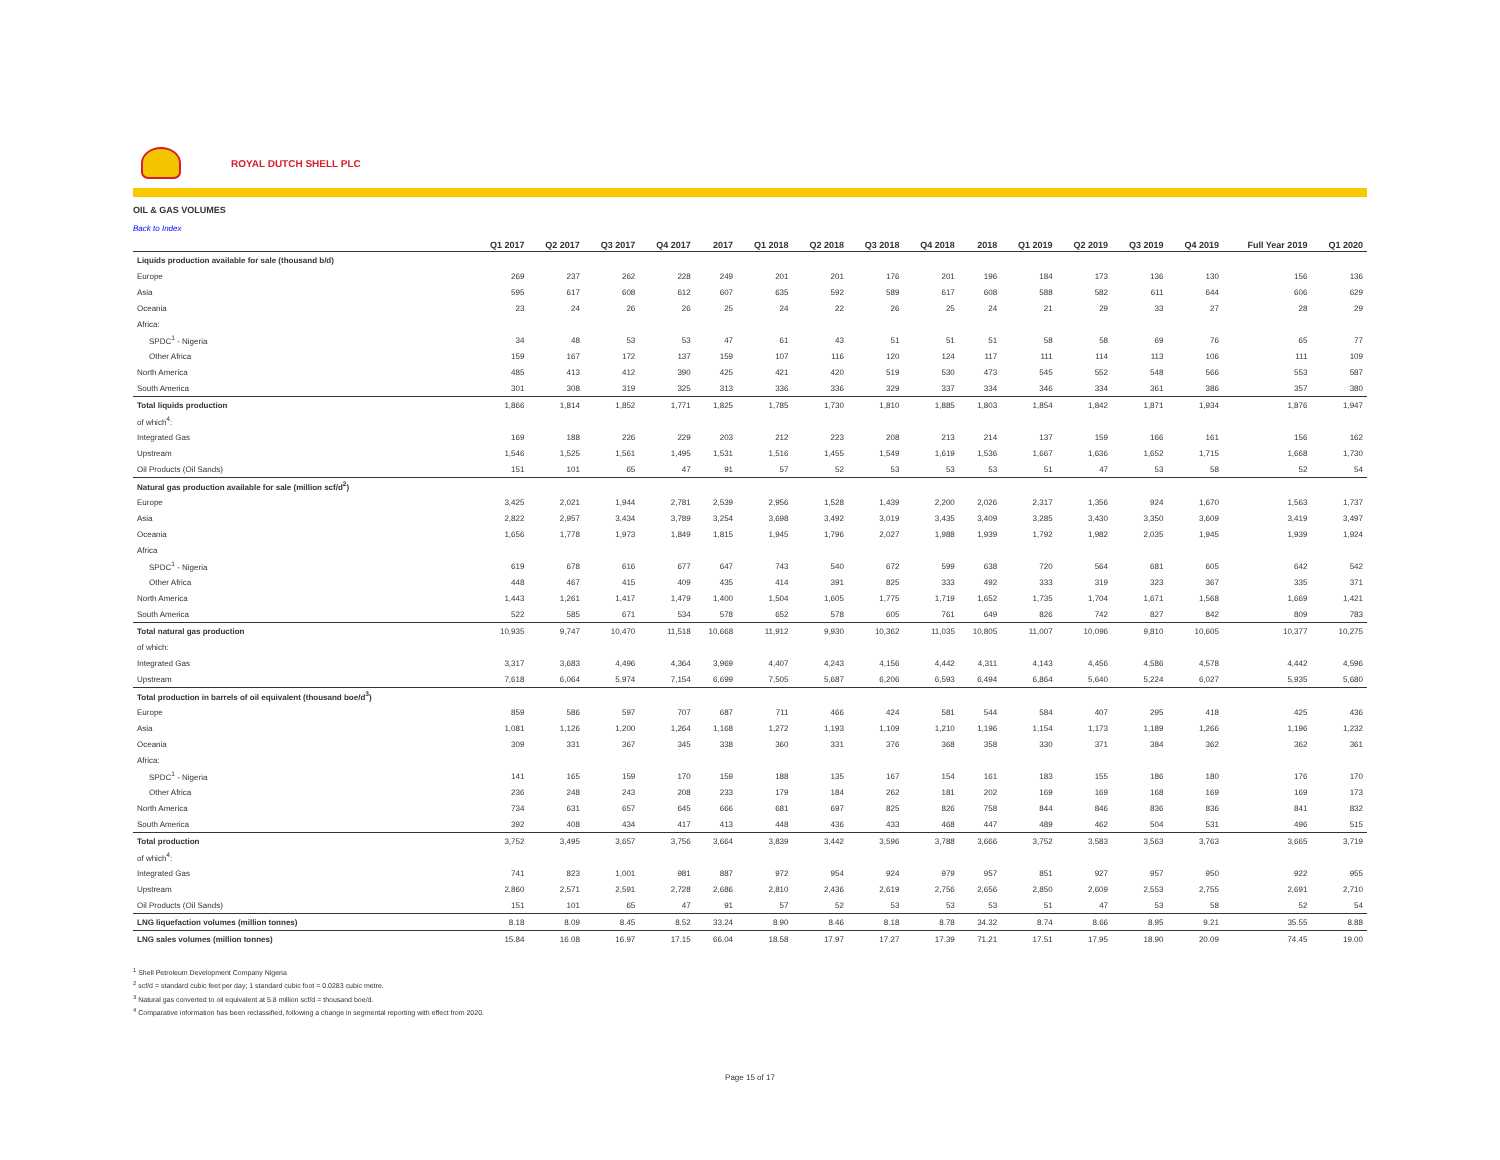ROYAL DUTCH SHELL PLC
OIL & GAS VOLUMES
Back to Index
| | Q1 2017 | Q2 2017 | Q3 2017 | Q4 2017 | 2017 | Q1 2018 | Q2 2018 | Q3 2018 | Q4 2018 | 2018 | Q1 2019 | Q2 2019 | Q3 2019 | Q4 2019 | Full Year 2019 | Q1 2020 |
| --- | --- | --- | --- | --- | --- | --- | --- | --- | --- | --- | --- | --- | --- | --- | --- | --- |
| Liquids production available for sale (thousand b/d) | | | | | | | | | | | | | | | | |
| Europe | 269 | 237 | 262 | 228 | 249 | 201 | 201 | 176 | 201 | 196 | 184 | 173 | 136 | 130 | 156 | 136 |
| Asia | 595 | 617 | 608 | 612 | 607 | 635 | 592 | 589 | 617 | 608 | 588 | 582 | 611 | 644 | 606 | 629 |
| Oceania | 23 | 24 | 26 | 26 | 25 | 24 | 22 | 26 | 25 | 24 | 21 | 29 | 33 | 27 | 28 | 29 |
| Africa: | | | | | | | | | | | | | | | | |
| SPDC<sup>1</sup> - Nigeria | 34 | 48 | 53 | 53 | 47 | 61 | 43 | 51 | 51 | 51 | 58 | 58 | 69 | 76 | 65 | 77 |
| Other Africa | 159 | 167 | 172 | 137 | 159 | 107 | 116 | 120 | 124 | 117 | 111 | 114 | 113 | 106 | 111 | 109 |
| North America | 485 | 413 | 412 | 390 | 425 | 421 | 420 | 519 | 530 | 473 | 545 | 552 | 548 | 566 | 553 | 587 |
| South America | 301 | 308 | 319 | 325 | 313 | 336 | 336 | 329 | 337 | 334 | 346 | 334 | 361 | 386 | 357 | 380 |
| Total liquids production | 1,866 | 1,814 | 1,852 | 1,771 | 1,825 | 1,785 | 1,730 | 1,810 | 1,885 | 1,803 | 1,854 | 1,842 | 1,871 | 1,934 | 1,876 | 1,947 |
| of which<sup>4</sup>: | | | | | | | | | | | | | | | | |
| Integrated Gas | 169 | 188 | 226 | 229 | 203 | 212 | 223 | 208 | 213 | 214 | 137 | 159 | 166 | 161 | 156 | 162 |
| Upstream | 1,546 | 1,525 | 1,561 | 1,495 | 1,531 | 1,516 | 1,455 | 1,549 | 1,619 | 1,536 | 1,667 | 1,636 | 1,652 | 1,715 | 1,668 | 1,730 |
| Oil Products (Oil Sands) | 151 | 101 | 65 | 47 | 91 | 57 | 52 | 53 | 53 | 53 | 51 | 47 | 53 | 58 | 52 | 54 |
| Natural gas production available for sale (million scf/d<sup>2</sup>) | | | | | | | | | | | | | | | | |
| Europe | 3,425 | 2,021 | 1,944 | 2,781 | 2,539 | 2,956 | 1,528 | 1,439 | 2,200 | 2,026 | 2,317 | 1,356 | 924 | 1,670 | 1,563 | 1,737 |
| Asia | 2,822 | 2,957 | 3,434 | 3,789 | 3,254 | 3,698 | 3,492 | 3,019 | 3,435 | 3,409 | 3,285 | 3,430 | 3,350 | 3,609 | 3,419 | 3,497 |
| Oceania | 1,656 | 1,778 | 1,973 | 1,849 | 1,815 | 1,945 | 1,796 | 2,027 | 1,988 | 1,939 | 1,792 | 1,982 | 2,035 | 1,945 | 1,939 | 1,924 |
| Africa | | | | | | | | | | | | | | | | |
| SPDC<sup>1</sup> - Nigeria | 619 | 678 | 616 | 677 | 647 | 743 | 540 | 672 | 599 | 638 | 720 | 564 | 681 | 605 | 642 | 542 |
| Other Africa | 448 | 467 | 415 | 409 | 435 | 414 | 391 | 825 | 333 | 492 | 333 | 319 | 323 | 367 | 335 | 371 |
| North America | 1,443 | 1,261 | 1,417 | 1,479 | 1,400 | 1,504 | 1,605 | 1,775 | 1,719 | 1,652 | 1,735 | 1,704 | 1,671 | 1,568 | 1,669 | 1,421 |
| South America | 522 | 585 | 671 | 534 | 578 | 652 | 578 | 605 | 761 | 649 | 826 | 742 | 827 | 842 | 809 | 783 |
| Total natural gas production | 10,935 | 9,747 | 10,470 | 11,518 | 10,668 | 11,912 | 9,930 | 10,362 | 11,035 | 10,805 | 11,007 | 10,096 | 9,810 | 10,605 | 10,377 | 10,275 |
| of which: | | | | | | | | | | | | | | | | |
| Integrated Gas | 3,317 | 3,683 | 4,496 | 4,364 | 3,969 | 4,407 | 4,243 | 4,156 | 4,442 | 4,311 | 4,143 | 4,456 | 4,586 | 4,578 | 4,442 | 4,596 |
| Upstream | 7,618 | 6,064 | 5,974 | 7,154 | 6,699 | 7,505 | 5,687 | 6,206 | 6,593 | 6,494 | 6,864 | 5,640 | 5,224 | 6,027 | 5,935 | 5,680 |
| Total production in barrels of oil equivalent (thousand boe/d<sup>3</sup>) | | | | | | | | | | | | | | | | |
| Europe | 859 | 586 | 597 | 707 | 687 | 711 | 466 | 424 | 581 | 544 | 584 | 407 | 295 | 418 | 425 | 436 |
| Asia | 1,081 | 1,126 | 1,200 | 1,264 | 1,168 | 1,272 | 1,193 | 1,109 | 1,210 | 1,196 | 1,154 | 1,173 | 1,189 | 1,266 | 1,196 | 1,232 |
| Oceania | 309 | 331 | 367 | 345 | 338 | 360 | 331 | 376 | 368 | 358 | 330 | 371 | 384 | 362 | 362 | 361 |
| Africa: | | | | | | | | | | | | | | | | |
| SPDC<sup>1</sup> - Nigeria | 141 | 165 | 159 | 170 | 159 | 188 | 135 | 167 | 154 | 161 | 183 | 155 | 186 | 180 | 176 | 170 |
| Other Africa | 236 | 248 | 243 | 208 | 233 | 179 | 184 | 262 | 181 | 202 | 169 | 169 | 168 | 169 | 169 | 173 |
| North America | 734 | 631 | 657 | 645 | 666 | 681 | 697 | 825 | 826 | 758 | 844 | 846 | 836 | 836 | 841 | 832 |
| South America | 392 | 408 | 434 | 417 | 413 | 448 | 436 | 433 | 468 | 447 | 489 | 462 | 504 | 531 | 496 | 515 |
| Total production | 3,752 | 3,495 | 3,657 | 3,756 | 3,664 | 3,839 | 3,442 | 3,596 | 3,788 | 3,666 | 3,752 | 3,583 | 3,563 | 3,763 | 3,665 | 3,719 |
| of which<sup>4</sup>: | | | | | | | | | | | | | | | | |
| Integrated Gas | 741 | 823 | 1,001 | 981 | 887 | 972 | 954 | 924 | 979 | 957 | 851 | 927 | 957 | 950 | 922 | 955 |
| Upstream | 2,860 | 2,571 | 2,591 | 2,728 | 2,686 | 2,810 | 2,436 | 2,619 | 2,756 | 2,656 | 2,850 | 2,609 | 2,553 | 2,755 | 2,691 | 2,710 |
| Oil Products (Oil Sands) | 151 | 101 | 65 | 47 | 91 | 57 | 52 | 53 | 53 | 53 | 51 | 47 | 53 | 58 | 52 | 54 |
| LNG liquefaction volumes (million tonnes) | 8.18 | 8.09 | 8.45 | 8.52 | 33.24 | 8.90 | 8.46 | 8.18 | 8.78 | 34.32 | 8.74 | 8.66 | 8.95 | 9.21 | 35.55 | 8.88 |
| LNG sales volumes (million tonnes) | 15.84 | 16.08 | 16.97 | 17.15 | 66.04 | 18.58 | 17.97 | 17.27 | 17.39 | 71.21 | 17.51 | 17.95 | 18.90 | 20.09 | 74.45 | 19.00 |
<sup>1</sup> Shell Petroleum Development Company Nigeria
<sup>2</sup> scf/d = standard cubic feet per day; 1 standard cubic foot = 0.0283 cubic metre.
<sup>3</sup> Natural gas converted to oil equivalent at 5.8 million scf/d = thousand boe/d.
<sup>4</sup> Comparative information has been reclassified, following a change in segmental reporting with effect from 2020.
Page 15 of 17